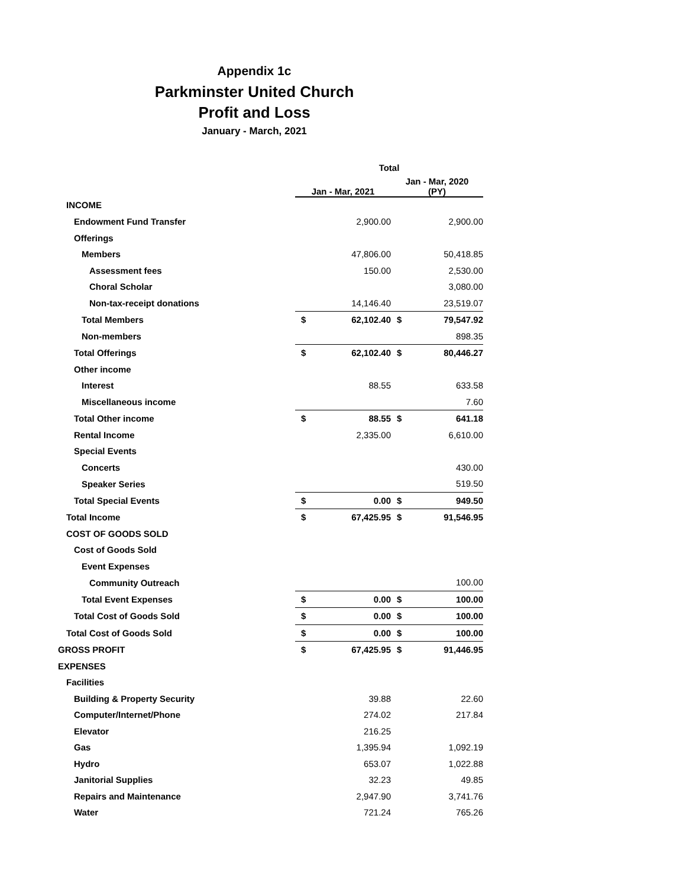Appendix 1c
Parkminster United Church
Profit and Loss
January - March, 2021
| | Total | | | |
| --- | --- | --- | --- | --- |
| | Jan - Mar, 2021 | | Jan - Mar, 2020 (PY) | |
| INCOME | | | | |
| Endowment Fund Transfer | | 2,900.00 | | 2,900.00 |
| Offerings | | | | |
| Members | | 47,806.00 | | 50,418.85 |
| Assessment fees | | 150.00 | | 2,530.00 |
| Choral Scholar | | | | 3,080.00 |
| Non-tax-receipt donations | | 14,146.40 | | 23,519.07 |
| Total Members | $ | 62,102.40 | $ | 79,547.92 |
| Non-members | | | | 898.35 |
| Total Offerings | $ | 62,102.40 | $ | 80,446.27 |
| Other income | | | | |
| Interest | | 88.55 | | 633.58 |
| Miscellaneous income | | | | 7.60 |
| Total Other income | $ | 88.55 | $ | 641.18 |
| Rental Income | | 2,335.00 | | 6,610.00 |
| Special Events | | | | |
| Concerts | | | | 430.00 |
| Speaker Series | | | | 519.50 |
| Total Special Events | $ | 0.00 | $ | 949.50 |
| Total Income | $ | 67,425.95 | $ | 91,546.95 |
| COST OF GOODS SOLD | | | | |
| Cost of Goods Sold | | | | |
| Event Expenses | | | | |
| Community Outreach | | | | 100.00 |
| Total Event Expenses | $ | 0.00 | $ | 100.00 |
| Total Cost of Goods Sold | $ | 0.00 | $ | 100.00 |
| Total Cost of Goods Sold | $ | 0.00 | $ | 100.00 |
| GROSS PROFIT | $ | 67,425.95 | $ | 91,446.95 |
| EXPENSES | | | | |
| Facilities | | | | |
| Building & Property Security | | 39.88 | | 22.60 |
| Computer/Internet/Phone | | 274.02 | | 217.84 |
| Elevator | | 216.25 | | |
| Gas | | 1,395.94 | | 1,092.19 |
| Hydro | | 653.07 | | 1,022.88 |
| Janitorial Supplies | | 32.23 | | 49.85 |
| Repairs and Maintenance | | 2,947.90 | | 3,741.76 |
| Water | | 721.24 | | 765.26 |